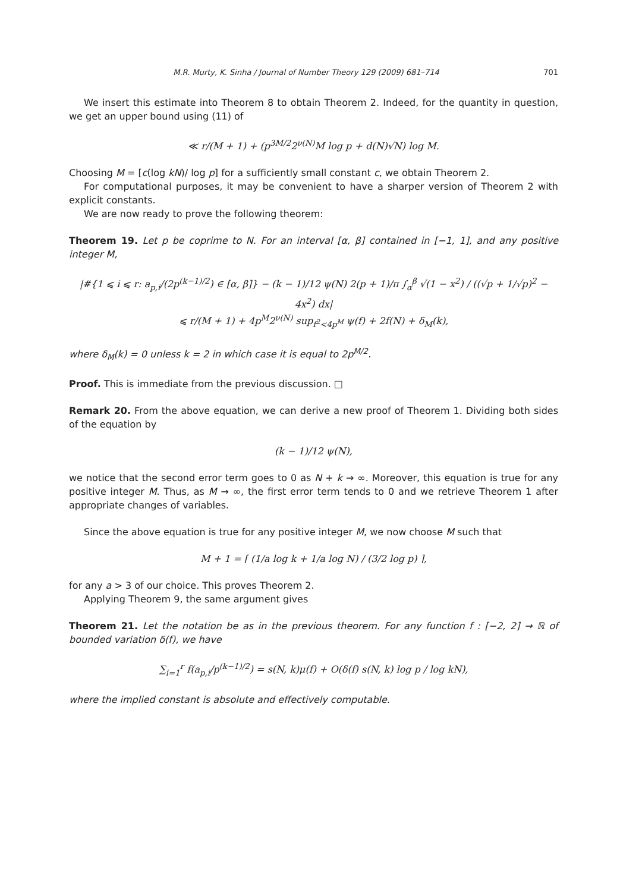M.R. Murty, K. Sinha / Journal of Number Theory 129 (2009) 681–714 701
We insert this estimate into Theorem 8 to obtain Theorem 2. Indeed, for the quantity in question, we get an upper bound using (11) of
≪ r/(M + 1) + (p<sup>3M/2</sup>2<sup>ν(N)</sup>M log p + d(N)√N) log M.
Choosing M = [c(log kN)/ log p] for a sufficiently small constant c, we obtain Theorem 2.
For computational purposes, it may be convenient to have a sharper version of Theorem 2 with explicit constants.
We are now ready to prove the following theorem:
Theorem 19. Let p be coprime to N. For an interval [α, β] contained in [−1, 1], and any positive integer M,
|#{1 ⩽ i ⩽ r: a<sub>p,i</sub>/(2p<sup>(k−1)/2</sup>) ∈ [α, β]} − (k − 1)/12 ψ(N) 2(p + 1)/π ∫<sub>α</sub><sup>β</sup> √(1 − x<sup>2</sup>) / ((√p + 1/√p)<sup>2</sup> − 4x<sup>2</sup>) dx|
⩽ r/(M + 1) + 4p<sup>M</sup>2<sup>ν(N)</sup> sup<sub>f<sup>2</sup><4p<sup>M</sup></sub> ψ(f) + 2f(N) + δ<sub>M</sub>(k),
where δ<sub>M</sub>(k) = 0 unless k = 2 in which case it is equal to 2p<sup>M/2</sup>.
Proof. This is immediate from the previous discussion. □
Remark 20. From the above equation, we can derive a new proof of Theorem 1. Dividing both sides of the equation by
(k − 1)/12 ψ(N),
we notice that the second error term goes to 0 as N + k → ∞. Moreover, this equation is true for any positive integer M. Thus, as M → ∞, the first error term tends to 0 and we retrieve Theorem 1 after appropriate changes of variables.
Since the above equation is true for any positive integer M, we now choose M such that
M + 1 = ⌈ (1/a log k + 1/a log N) / (3/2 log p) ⌉,
for any a > 3 of our choice. This proves Theorem 2.
Applying Theorem 9, the same argument gives
Theorem 21. Let the notation be as in the previous theorem. For any function f : [−2, 2] → ℝ of bounded variation δ(f), we have
∑<sub>i=1</sub><sup>r</sup> f(a<sub>p,i</sub>/p<sup>(k−1)/2</sup>) = s(N, k)μ(f) + O(δ(f) s(N, k) log p / log kN),
where the implied constant is absolute and effectively computable.